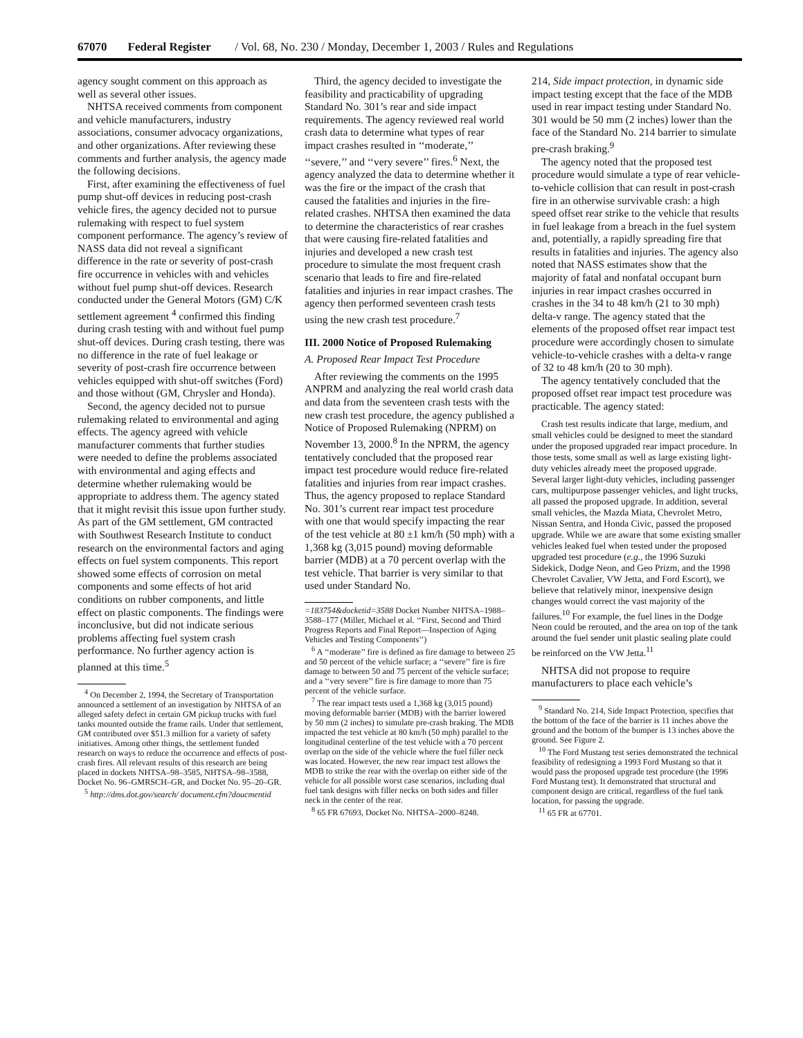67070 Federal Register / Vol. 68, No. 230 / Monday, December 1, 2003 / Rules and Regulations
agency sought comment on this approach as well as several other issues.
NHTSA received comments from component and vehicle manufacturers, industry associations, consumer advocacy organizations, and other organizations. After reviewing these comments and further analysis, the agency made the following decisions.
First, after examining the effectiveness of fuel pump shut-off devices in reducing post-crash vehicle fires, the agency decided not to pursue rulemaking with respect to fuel system component performance. The agency’s review of NASS data did not reveal a significant difference in the rate or severity of post-crash fire occurrence in vehicles with and vehicles without fuel pump shut-off devices. Research conducted under the General Motors (GM) C/K settlement agreement <sup>4</sup> confirmed this finding during crash testing with and without fuel pump shut-off devices. During crash testing, there was no difference in the rate of fuel leakage or severity of post-crash fire occurrence between vehicles equipped with shut-off switches (Ford) and those without (GM, Chrysler and Honda).
Second, the agency decided not to pursue rulemaking related to environmental and aging effects. The agency agreed with vehicle manufacturer comments that further studies were needed to define the problems associated with environmental and aging effects and determine whether rulemaking would be appropriate to address them. The agency stated that it might revisit this issue upon further study. As part of the GM settlement, GM contracted with Southwest Research Institute to conduct research on the environmental factors and aging effects on fuel system components. This report showed some effects of corrosion on metal components and some effects of hot arid conditions on rubber components, and little effect on plastic components. The findings were inconclusive, but did not indicate serious problems affecting fuel system crash performance. No further agency action is planned at this time.<sup>5</sup>
<sup>4</sup> On December 2, 1994, the Secretary of Transportation announced a settlement of an investigation by NHTSA of an alleged safety defect in certain GM pickup trucks with fuel tanks mounted outside the frame rails. Under that settlement, GM contributed over $51.3 million for a variety of safety initiatives. Among other things, the settlement funded research on ways to reduce the occurrence and effects of post-crash fires. All relevant results of this research are being placed in dockets NHTSA–98–3585, NHTSA–98–3588, Docket No. 96–GMRSCH–GR, and Docket No. 95–20–GR.
<sup>5</sup> http://dms.dot.gov/search/ document.cfm?doucmentid
Third, the agency decided to investigate the feasibility and practicability of upgrading Standard No. 301’s rear and side impact requirements. The agency reviewed real world crash data to determine what types of rear impact crashes resulted in ‘‘moderate,’’ ‘‘severe,’’ and ‘‘very severe’’ fires.<sup>6</sup> Next, the agency analyzed the data to determine whether it was the fire or the impact of the crash that caused the fatalities and injuries in the fire-related crashes. NHTSA then examined the data to determine the characteristics of rear crashes that were causing fire-related fatalities and injuries and developed a new crash test procedure to simulate the most frequent crash scenario that leads to fire and fire-related fatalities and injuries in rear impact crashes. The agency then performed seventeen crash tests using the new crash test procedure.<sup>7</sup>
III. 2000 Notice of Proposed Rulemaking
A. Proposed Rear Impact Test Procedure
After reviewing the comments on the 1995 ANPRM and analyzing the real world crash data and data from the seventeen crash tests with the new crash test procedure, the agency published a Notice of Proposed Rulemaking (NPRM) on November 13, 2000.<sup>8</sup> In the NPRM, the agency tentatively concluded that the proposed rear impact test procedure would reduce fire-related fatalities and injuries from rear impact crashes. Thus, the agency proposed to replace Standard No. 301’s current rear impact test procedure with one that would specify impacting the rear of the test vehicle at 80 ±1 km/h (50 mph) with a 1,368 kg (3,015 pound) moving deformable barrier (MDB) at a 70 percent overlap with the test vehicle. That barrier is very similar to that used under Standard No.
=183754&docketid=3588 Docket Number NHTSA–1988–3588–177 (Miller, Michael et al. ‘‘First, Second and Third Progress Reports and Final Report—Inspection of Aging Vehicles and Testing Components’’)
<sup>6</sup> A ‘‘moderate’’ fire is defined as fire damage to between 25 and 50 percent of the vehicle surface; a ‘‘severe’’ fire is fire damage to between 50 and 75 percent of the vehicle surface; and a ‘‘very severe’’ fire is fire damage to more than 75 percent of the vehicle surface.
<sup>7</sup> The rear impact tests used a 1,368 kg (3,015 pound) moving deformable barrier (MDB) with the barrier lowered by 50 mm (2 inches) to simulate pre-crash braking. The MDB impacted the test vehicle at 80 km/h (50 mph) parallel to the longitudinal centerline of the test vehicle with a 70 percent overlap on the side of the vehicle where the fuel filler neck was located. However, the new rear impact test allows the MDB to strike the rear with the overlap on either side of the vehicle for all possible worst case scenarios, including dual fuel tank designs with filler necks on both sides and filler neck in the center of the rear.
<sup>8</sup> 65 FR 67693, Docket No. NHTSA–2000–8248.
214, Side impact protection, in dynamic side impact testing except that the face of the MDB used in rear impact testing under Standard No. 301 would be 50 mm (2 inches) lower than the face of the Standard No. 214 barrier to simulate pre-crash braking.<sup>9</sup>
The agency noted that the proposed test procedure would simulate a type of rear vehicle-to-vehicle collision that can result in post-crash fire in an otherwise survivable crash: a high speed offset rear strike to the vehicle that results in fuel leakage from a breach in the fuel system and, potentially, a rapidly spreading fire that results in fatalities and injuries. The agency also noted that NASS estimates show that the majority of fatal and nonfatal occupant burn injuries in rear impact crashes occurred in crashes in the 34 to 48 km/h (21 to 30 mph) delta-v range. The agency stated that the elements of the proposed offset rear impact test procedure were accordingly chosen to simulate vehicle-to-vehicle crashes with a delta-v range of 32 to 48 km/h (20 to 30 mph).
The agency tentatively concluded that the proposed offset rear impact test procedure was practicable. The agency stated:
Crash test results indicate that large, medium, and small vehicles could be designed to meet the standard under the proposed upgraded rear impact procedure. In those tests, some small as well as large existing light-duty vehicles already meet the proposed upgrade. Several larger light-duty vehicles, including passenger cars, multipurpose passenger vehicles, and light trucks, all passed the proposed upgrade. In addition, several small vehicles, the Mazda Miata, Chevrolet Metro, Nissan Sentra, and Honda Civic, passed the proposed upgrade. While we are aware that some existing smaller vehicles leaked fuel when tested under the proposed upgraded test procedure (e.g., the 1996 Suzuki Sidekick, Dodge Neon, and Geo Prizm, and the 1998 Chevrolet Cavalier, VW Jetta, and Ford Escort), we believe that relatively minor, inexpensive design changes would correct the vast majority of the failures.<sup>10</sup> For example, the fuel lines in the Dodge Neon could be rerouted, and the area on top of the tank around the fuel sender unit plastic sealing plate could be reinforced on the VW Jetta.<sup>11</sup>
NHTSA did not propose to require manufacturers to place each vehicle’s
<sup>9</sup> Standard No. 214, Side Impact Protection, specifies that the bottom of the face of the barrier is 11 inches above the ground and the bottom of the bumper is 13 inches above the ground. See Figure 2.
<sup>10</sup> The Ford Mustang test series demonstrated the technical feasibility of redesigning a 1993 Ford Mustang so that it would pass the proposed upgrade test procedure (the 1996 Ford Mustang test). It demonstrated that structural and component design are critical, regardless of the fuel tank location, for passing the upgrade.
<sup>11</sup> 65 FR at 67701.